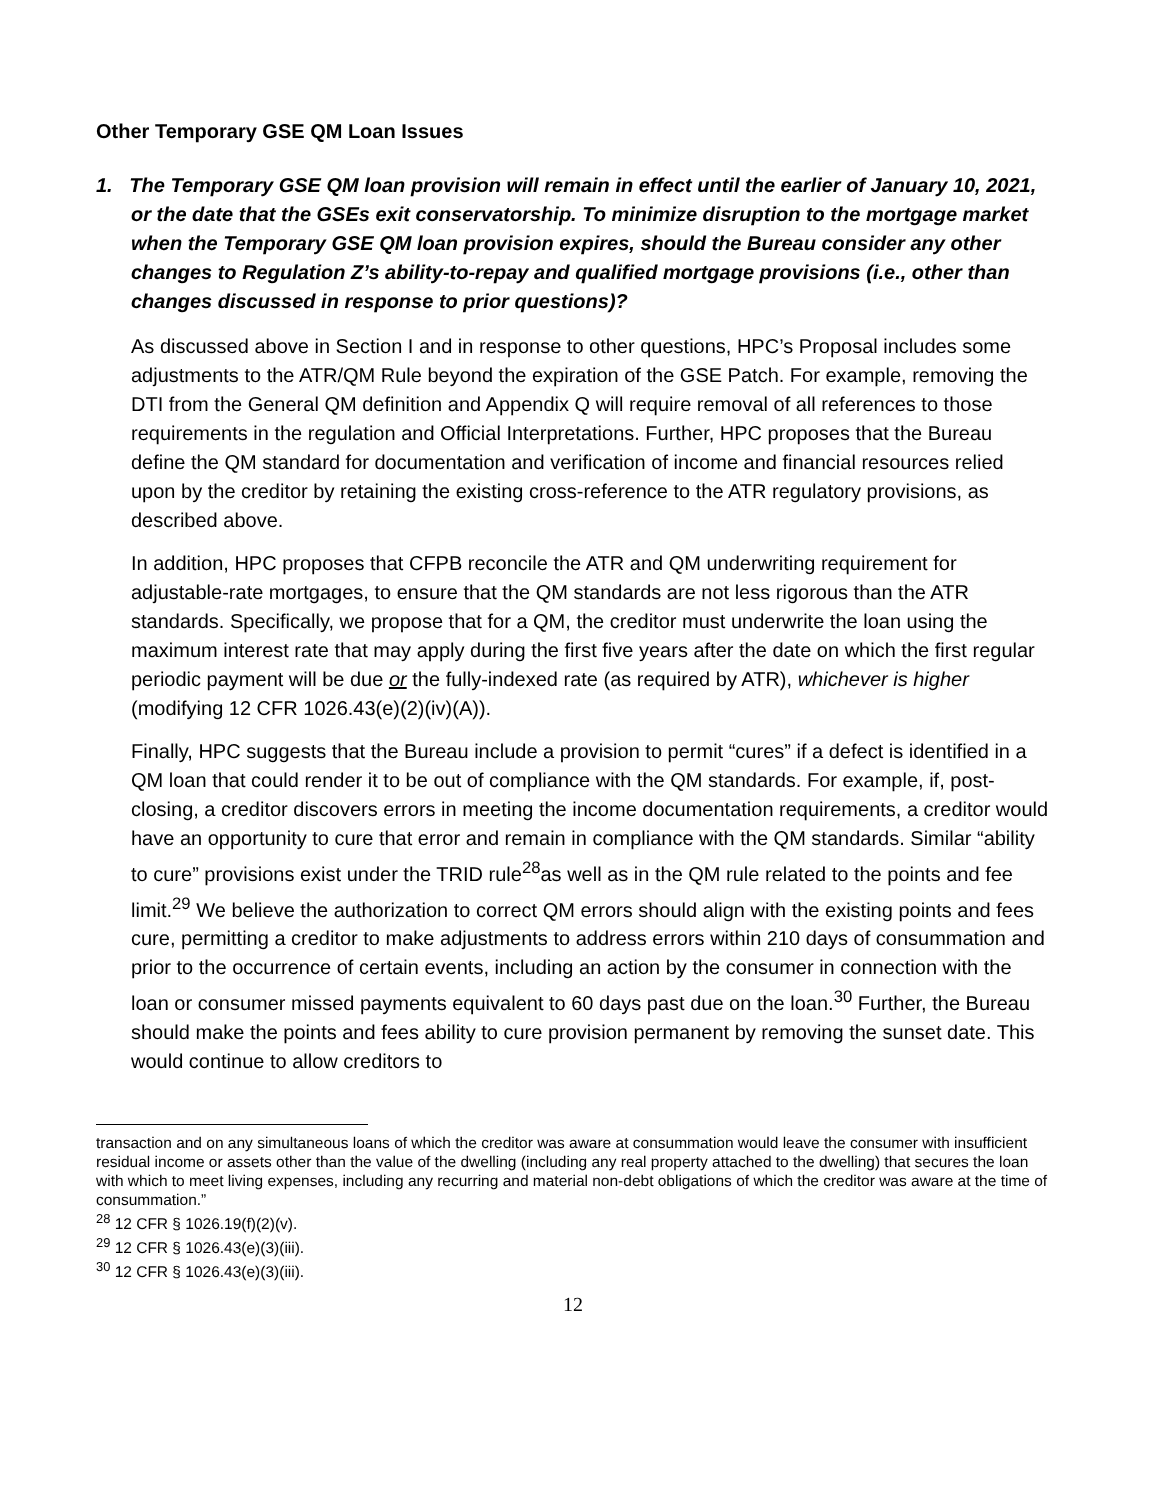Other Temporary GSE QM Loan Issues
1. The Temporary GSE QM loan provision will remain in effect until the earlier of January 10, 2021, or the date that the GSEs exit conservatorship. To minimize disruption to the mortgage market when the Temporary GSE QM loan provision expires, should the Bureau consider any other changes to Regulation Z’s ability-to-repay and qualified mortgage provisions (i.e., other than changes discussed in response to prior questions)?
As discussed above in Section I and in response to other questions, HPC’s Proposal includes some adjustments to the ATR/QM Rule beyond the expiration of the GSE Patch. For example, removing the DTI from the General QM definition and Appendix Q will require removal of all references to those requirements in the regulation and Official Interpretations. Further, HPC proposes that the Bureau define the QM standard for documentation and verification of income and financial resources relied upon by the creditor by retaining the existing cross-reference to the ATR regulatory provisions, as described above.
In addition, HPC proposes that CFPB reconcile the ATR and QM underwriting requirement for adjustable-rate mortgages, to ensure that the QM standards are not less rigorous than the ATR standards. Specifically, we propose that for a QM, the creditor must underwrite the loan using the maximum interest rate that may apply during the first five years after the date on which the first regular periodic payment will be due or the fully-indexed rate (as required by ATR), whichever is higher (modifying 12 CFR 1026.43(e)(2)(iv)(A)).
Finally, HPC suggests that the Bureau include a provision to permit “cures” if a defect is identified in a QM loan that could render it to be out of compliance with the QM standards. For example, if, post-closing, a creditor discovers errors in meeting the income documentation requirements, a creditor would have an opportunity to cure that error and remain in compliance with the QM standards. Similar “ability to cure” provisions exist under the TRID rule<sup>28</sup>as well as in the QM rule related to the points and fee limit.<sup>29</sup> We believe the authorization to correct QM errors should align with the existing points and fees cure, permitting a creditor to make adjustments to address errors within 210 days of consummation and prior to the occurrence of certain events, including an action by the consumer in connection with the loan or consumer missed payments equivalent to 60 days past due on the loan.<sup>30</sup> Further, the Bureau should make the points and fees ability to cure provision permanent by removing the sunset date. This would continue to allow creditors to
transaction and on any simultaneous loans of which the creditor was aware at consummation would leave the consumer with insufficient residual income or assets other than the value of the dwelling (including any real property attached to the dwelling) that secures the loan with which to meet living expenses, including any recurring and material non-debt obligations of which the creditor was aware at the time of consummation.”
<sup>28</sup> 12 CFR § 1026.19(f)(2)(v).
<sup>29</sup> 12 CFR § 1026.43(e)(3)(iii).
<sup>30</sup> 12 CFR § 1026.43(e)(3)(iii).
12